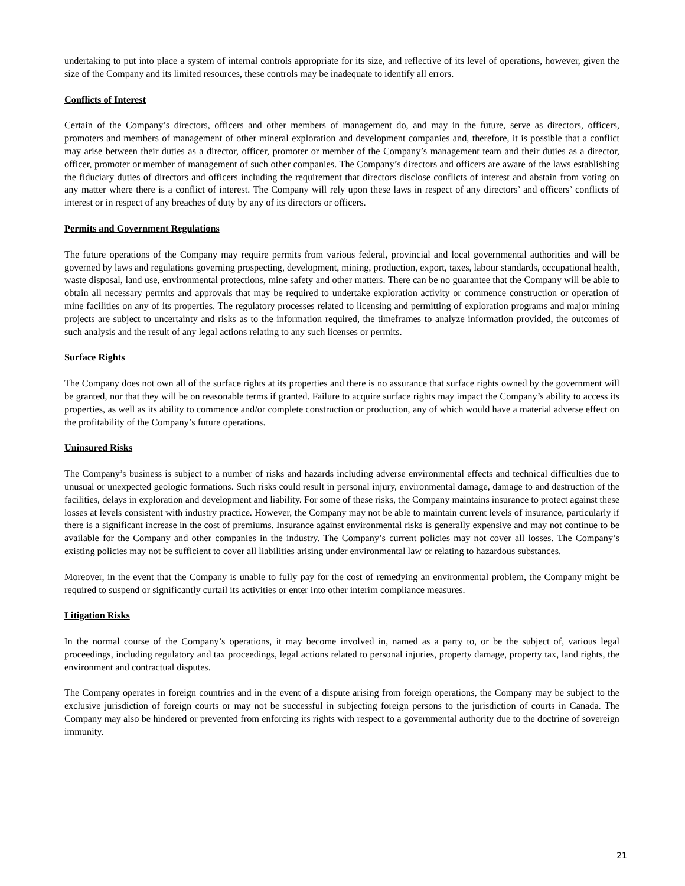undertaking to put into place a system of internal controls appropriate for its size, and reflective of its level of operations, however, given the size of the Company and its limited resources, these controls may be inadequate to identify all errors.
Conflicts of Interest
Certain of the Company’s directors, officers and other members of management do, and may in the future, serve as directors, officers, promoters and members of management of other mineral exploration and development companies and, therefore, it is possible that a conflict may arise between their duties as a director, officer, promoter or member of the Company’s management team and their duties as a director, officer, promoter or member of management of such other companies. The Company’s directors and officers are aware of the laws establishing the fiduciary duties of directors and officers including the requirement that directors disclose conflicts of interest and abstain from voting on any matter where there is a conflict of interest. The Company will rely upon these laws in respect of any directors’ and officers’ conflicts of interest or in respect of any breaches of duty by any of its directors or officers.
Permits and Government Regulations
The future operations of the Company may require permits from various federal, provincial and local governmental authorities and will be governed by laws and regulations governing prospecting, development, mining, production, export, taxes, labour standards, occupational health, waste disposal, land use, environmental protections, mine safety and other matters. There can be no guarantee that the Company will be able to obtain all necessary permits and approvals that may be required to undertake exploration activity or commence construction or operation of mine facilities on any of its properties. The regulatory processes related to licensing and permitting of exploration programs and major mining projects are subject to uncertainty and risks as to the information required, the timeframes to analyze information provided, the outcomes of such analysis and the result of any legal actions relating to any such licenses or permits.
Surface Rights
The Company does not own all of the surface rights at its properties and there is no assurance that surface rights owned by the government will be granted, nor that they will be on reasonable terms if granted. Failure to acquire surface rights may impact the Company’s ability to access its properties, as well as its ability to commence and/or complete construction or production, any of which would have a material adverse effect on the profitability of the Company’s future operations.
Uninsured Risks
The Company’s business is subject to a number of risks and hazards including adverse environmental effects and technical difficulties due to unusual or unexpected geologic formations. Such risks could result in personal injury, environmental damage, damage to and destruction of the facilities, delays in exploration and development and liability. For some of these risks, the Company maintains insurance to protect against these losses at levels consistent with industry practice. However, the Company may not be able to maintain current levels of insurance, particularly if there is a significant increase in the cost of premiums. Insurance against environmental risks is generally expensive and may not continue to be available for the Company and other companies in the industry. The Company’s current policies may not cover all losses. The Company’s existing policies may not be sufficient to cover all liabilities arising under environmental law or relating to hazardous substances.
Moreover, in the event that the Company is unable to fully pay for the cost of remedying an environmental problem, the Company might be required to suspend or significantly curtail its activities or enter into other interim compliance measures.
Litigation Risks
In the normal course of the Company’s operations, it may become involved in, named as a party to, or be the subject of, various legal proceedings, including regulatory and tax proceedings, legal actions related to personal injuries, property damage, property tax, land rights, the environment and contractual disputes.
The Company operates in foreign countries and in the event of a dispute arising from foreign operations, the Company may be subject to the exclusive jurisdiction of foreign courts or may not be successful in subjecting foreign persons to the jurisdiction of courts in Canada. The Company may also be hindered or prevented from enforcing its rights with respect to a governmental authority due to the doctrine of sovereign immunity.
21